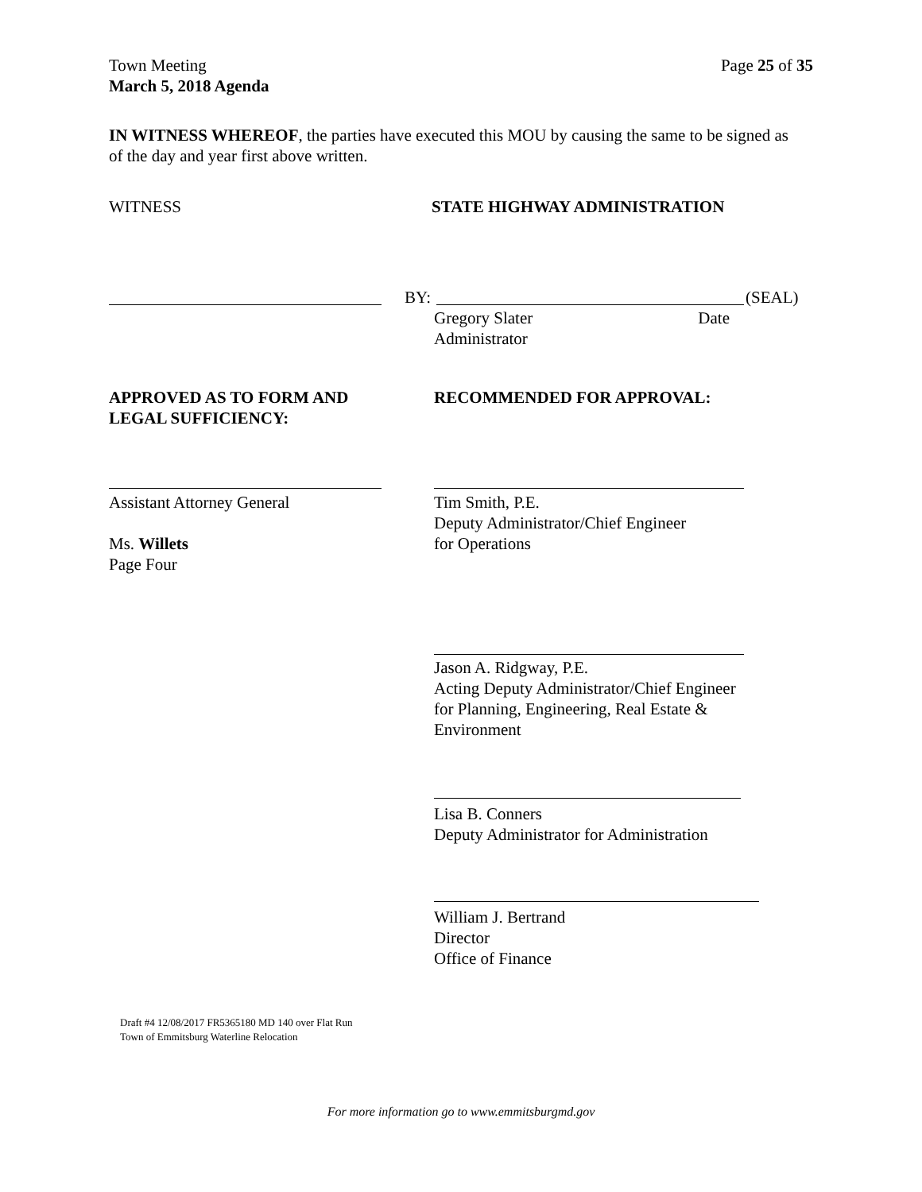Town Meeting
March 5, 2018 Agenda
Page 25 of 35
IN WITNESS WHEREOF, the parties have executed this MOU by causing the same to be signed as of the day and year first above written.
WITNESS STATE HIGHWAY ADMINISTRATION
BY: (SEAL)
Gregory Slater
Administrator
Date
APPROVED AS TO FORM AND
LEGAL SUFFICIENCY:
RECOMMENDED FOR APPROVAL:
Assistant Attorney General
Ms. Willets
Page Four
Tim Smith, P.E.
Deputy Administrator/Chief Engineer
for Operations
Jason A. Ridgway, P.E.
Acting Deputy Administrator/Chief Engineer
for Planning, Engineering, Real Estate &
Environment
Lisa B. Conners
Deputy Administrator for Administration
William J. Bertrand
Director
Office of Finance
Draft #4 12/08/2017 FR5365180 MD 140 over Flat Run
Town of Emmitsburg Waterline Relocation
For more information go to www.emmitsburgmd.gov